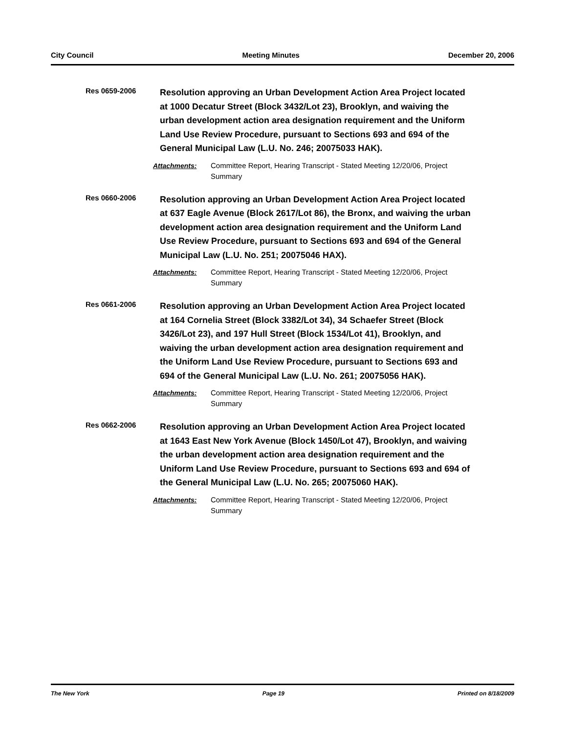City Council Meeting Minutes December 20, 2006
Res 0659-2006
Resolution approving an Urban Development Action Area Project located at 1000 Decatur Street (Block 3432/Lot 23), Brooklyn, and waiving the urban development action area designation requirement and the Uniform Land Use Review Procedure, pursuant to Sections 693 and 694 of the General Municipal Law (L.U. No. 246; 20075033 HAK).
Attachments: Committee Report, Hearing Transcript - Stated Meeting 12/20/06, Project Summary
Res 0660-2006
Resolution approving an Urban Development Action Area Project located at 637 Eagle Avenue (Block 2617/Lot 86), the Bronx, and waiving the urban development action area designation requirement and the Uniform Land Use Review Procedure, pursuant to Sections 693 and 694 of the General Municipal Law (L.U. No. 251; 20075046 HAX).
Attachments: Committee Report, Hearing Transcript - Stated Meeting 12/20/06, Project Summary
Res 0661-2006
Resolution approving an Urban Development Action Area Project located at 164 Cornelia Street (Block 3382/Lot 34), 34 Schaefer Street (Block 3426/Lot 23), and 197 Hull Street (Block 1534/Lot 41), Brooklyn, and waiving the urban development action area designation requirement and the Uniform Land Use Review Procedure, pursuant to Sections 693 and 694 of the General Municipal Law (L.U. No. 261; 20075056 HAK).
Attachments: Committee Report, Hearing Transcript - Stated Meeting 12/20/06, Project Summary
Res 0662-2006
Resolution approving an Urban Development Action Area Project located at 1643 East New York Avenue (Block 1450/Lot 47), Brooklyn, and waiving the urban development action area designation requirement and the Uniform Land Use Review Procedure, pursuant to Sections 693 and 694 of the General Municipal Law (L.U. No. 265; 20075060 HAK).
Attachments: Committee Report, Hearing Transcript - Stated Meeting 12/20/06, Project Summary
The New York Page 19 Printed on 8/18/2009